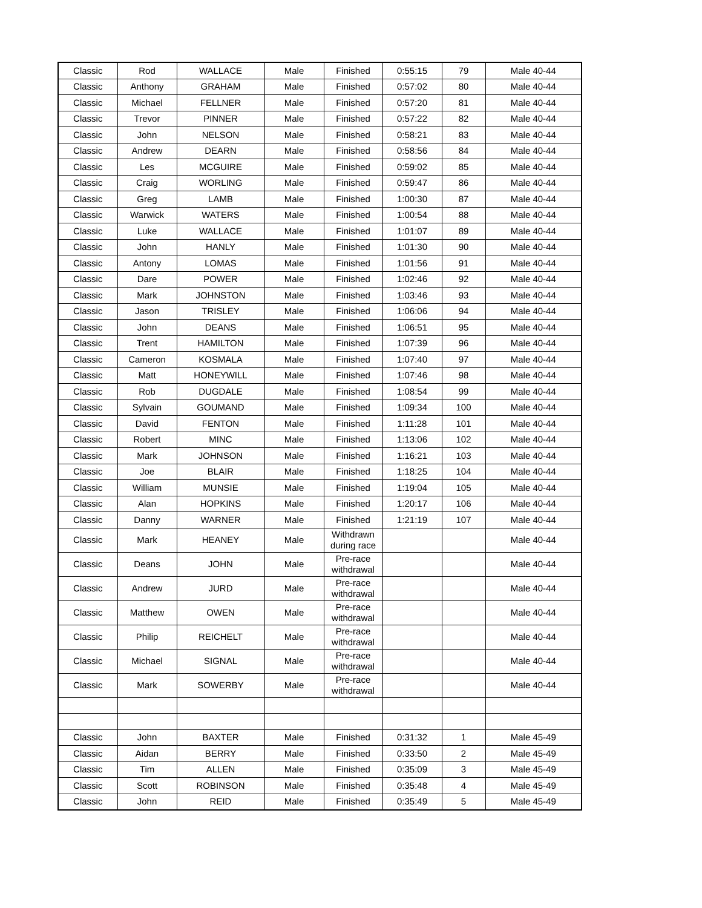| Classic | Rod | WALLACE | Male | Finished | 0:55:15 | 79 | Male 40-44 |
| Classic | Anthony | GRAHAM | Male | Finished | 0:57:02 | 80 | Male 40-44 |
| Classic | Michael | FELLNER | Male | Finished | 0:57:20 | 81 | Male 40-44 |
| Classic | Trevor | PINNER | Male | Finished | 0:57:22 | 82 | Male 40-44 |
| Classic | John | NELSON | Male | Finished | 0:58:21 | 83 | Male 40-44 |
| Classic | Andrew | DEARN | Male | Finished | 0:58:56 | 84 | Male 40-44 |
| Classic | Les | MCGUIRE | Male | Finished | 0:59:02 | 85 | Male 40-44 |
| Classic | Craig | WORLING | Male | Finished | 0:59:47 | 86 | Male 40-44 |
| Classic | Greg | LAMB | Male | Finished | 1:00:30 | 87 | Male 40-44 |
| Classic | Warwick | WATERS | Male | Finished | 1:00:54 | 88 | Male 40-44 |
| Classic | Luke | WALLACE | Male | Finished | 1:01:07 | 89 | Male 40-44 |
| Classic | John | HANLY | Male | Finished | 1:01:30 | 90 | Male 40-44 |
| Classic | Antony | LOMAS | Male | Finished | 1:01:56 | 91 | Male 40-44 |
| Classic | Dare | POWER | Male | Finished | 1:02:46 | 92 | Male 40-44 |
| Classic | Mark | JOHNSTON | Male | Finished | 1:03:46 | 93 | Male 40-44 |
| Classic | Jason | TRISLEY | Male | Finished | 1:06:06 | 94 | Male 40-44 |
| Classic | John | DEANS | Male | Finished | 1:06:51 | 95 | Male 40-44 |
| Classic | Trent | HAMILTON | Male | Finished | 1:07:39 | 96 | Male 40-44 |
| Classic | Cameron | KOSMALA | Male | Finished | 1:07:40 | 97 | Male 40-44 |
| Classic | Matt | HONEYWILL | Male | Finished | 1:07:46 | 98 | Male 40-44 |
| Classic | Rob | DUGDALE | Male | Finished | 1:08:54 | 99 | Male 40-44 |
| Classic | Sylvain | GOUMAND | Male | Finished | 1:09:34 | 100 | Male 40-44 |
| Classic | David | FENTON | Male | Finished | 1:11:28 | 101 | Male 40-44 |
| Classic | Robert | MINC | Male | Finished | 1:13:06 | 102 | Male 40-44 |
| Classic | Mark | JOHNSON | Male | Finished | 1:16:21 | 103 | Male 40-44 |
| Classic | Joe | BLAIR | Male | Finished | 1:18:25 | 104 | Male 40-44 |
| Classic | William | MUNSIE | Male | Finished | 1:19:04 | 105 | Male 40-44 |
| Classic | Alan | HOPKINS | Male | Finished | 1:20:17 | 106 | Male 40-44 |
| Classic | Danny | WARNER | Male | Finished | 1:21:19 | 107 | Male 40-44 |
| Classic | Mark | HEANEY | Male | Withdrawn during race | | | Male 40-44 |
| Classic | Deans | JOHN | Male | Pre-race withdrawal | | | Male 40-44 |
| Classic | Andrew | JURD | Male | Pre-race withdrawal | | | Male 40-44 |
| Classic | Matthew | OWEN | Male | Pre-race withdrawal | | | Male 40-44 |
| Classic | Philip | REICHELT | Male | Pre-race withdrawal | | | Male 40-44 |
| Classic | Michael | SIGNAL | Male | Pre-race withdrawal | | | Male 40-44 |
| Classic | Mark | SOWERBY | Male | Pre-race withdrawal | | | Male 40-44 |
| Classic | John | BAXTER | Male | Finished | 0:31:32 | 1 | Male 45-49 |
| Classic | Aidan | BERRY | Male | Finished | 0:33:50 | 2 | Male 45-49 |
| Classic | Tim | ALLEN | Male | Finished | 0:35:09 | 3 | Male 45-49 |
| Classic | Scott | ROBINSON | Male | Finished | 0:35:48 | 4 | Male 45-49 |
| Classic | John | REID | Male | Finished | 0:35:49 | 5 | Male 45-49 |